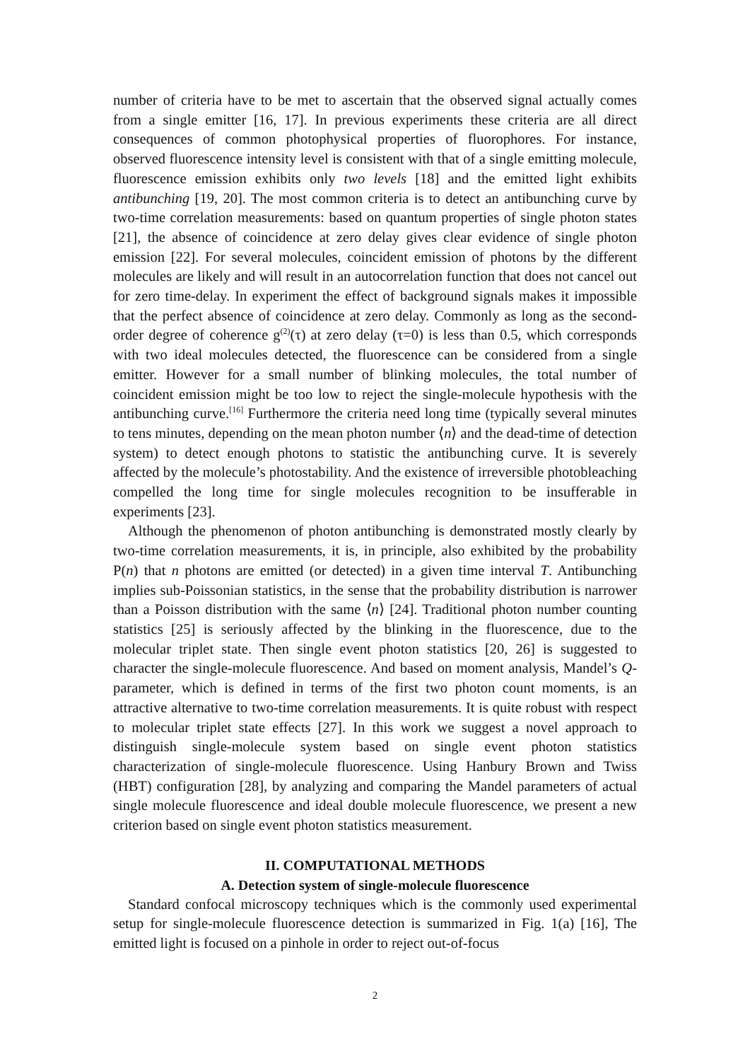number of criteria have to be met to ascertain that the observed signal actually comes from a single emitter [16, 17]. In previous experiments these criteria are all direct consequences of common photophysical properties of fluorophores. For instance, observed fluorescence intensity level is consistent with that of a single emitting molecule, fluorescence emission exhibits only two levels [18] and the emitted light exhibits antibunching [19, 20]. The most common criteria is to detect an antibunching curve by two-time correlation measurements: based on quantum properties of single photon states [21], the absence of coincidence at zero delay gives clear evidence of single photon emission [22]. For several molecules, coincident emission of photons by the different molecules are likely and will result in an autocorrelation function that does not cancel out for zero time-delay. In experiment the effect of background signals makes it impossible that the perfect absence of coincidence at zero delay. Commonly as long as the second-order degree of coherence g<sup>(2)</sup>(τ) at zero delay (τ=0) is less than 0.5, which corresponds with two ideal molecules detected, the fluorescence can be considered from a single emitter. However for a small number of blinking molecules, the total number of coincident emission might be too low to reject the single-molecule hypothesis with the antibunching curve.<sup>[16]</sup> Furthermore the criteria need long time (typically several minutes to tens minutes, depending on the mean photon number ⟨n⟩ and the dead-time of detection system) to detect enough photons to statistic the antibunching curve. It is severely affected by the molecule’s photostability. And the existence of irreversible photobleaching compelled the long time for single molecules recognition to be insufferable in experiments [23].
Although the phenomenon of photon antibunching is demonstrated mostly clearly by two-time correlation measurements, it is, in principle, also exhibited by the probability P(n) that n photons are emitted (or detected) in a given time interval T. Antibunching implies sub-Poissonian statistics, in the sense that the probability distribution is narrower than a Poisson distribution with the same ⟨n⟩ [24]. Traditional photon number counting statistics [25] is seriously affected by the blinking in the fluorescence, due to the molecular triplet state. Then single event photon statistics [20, 26] is suggested to character the single-molecule fluorescence. And based on moment analysis, Mandel’s Q-parameter, which is defined in terms of the first two photon count moments, is an attractive alternative to two-time correlation measurements. It is quite robust with respect to molecular triplet state effects [27]. In this work we suggest a novel approach to distinguish single-molecule system based on single event photon statistics characterization of single-molecule fluorescence. Using Hanbury Brown and Twiss (HBT) configuration [28], by analyzing and comparing the Mandel parameters of actual single molecule fluorescence and ideal double molecule fluorescence, we present a new criterion based on single event photon statistics measurement.
II. COMPUTATIONAL METHODS
A. Detection system of single-molecule fluorescence
Standard confocal microscopy techniques which is the commonly used experimental setup for single-molecule fluorescence detection is summarized in Fig. 1(a) [16], The emitted light is focused on a pinhole in order to reject out-of-focus
2